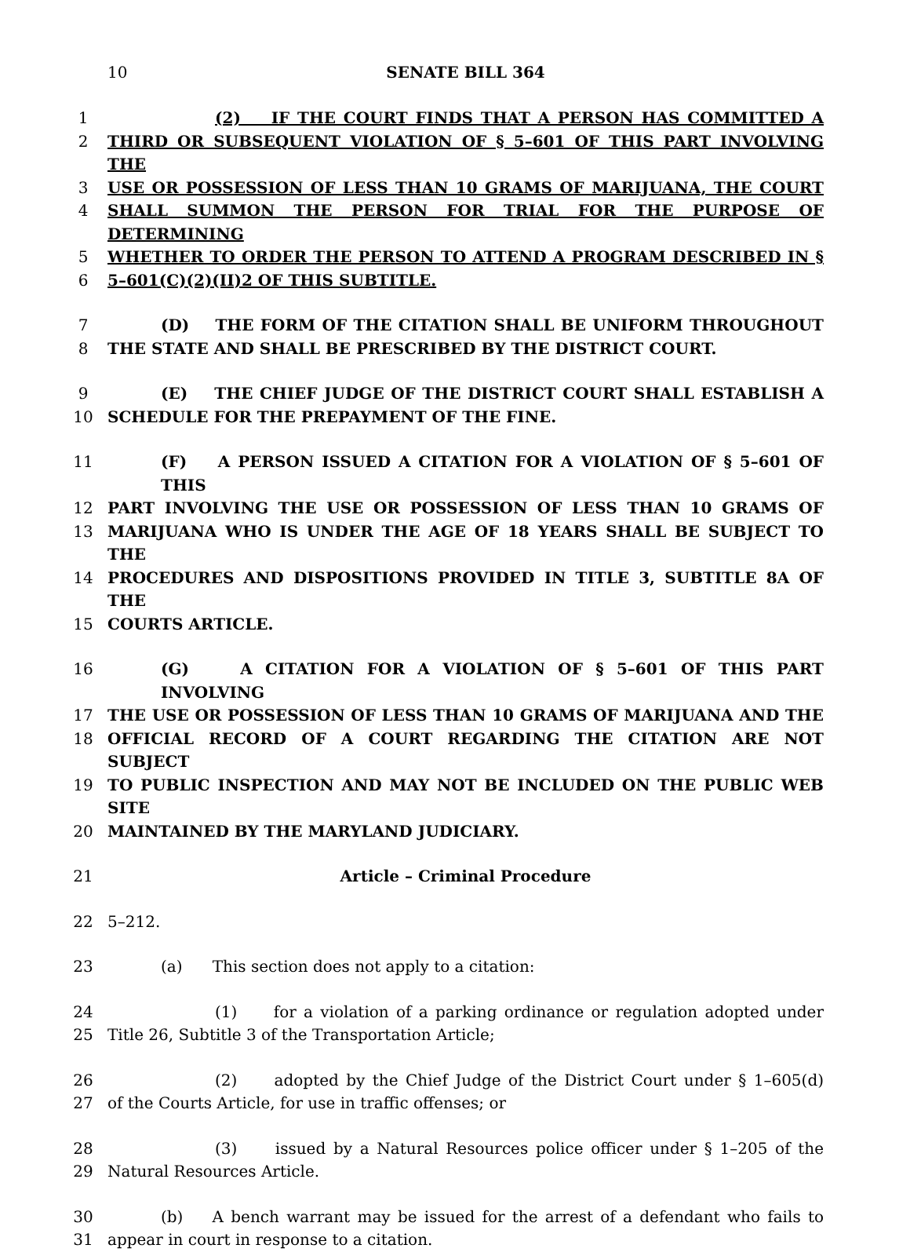10
SENATE BILL 364
1 (2) IF THE COURT FINDS THAT A PERSON HAS COMMITTED A
2 THIRD OR SUBSEQUENT VIOLATION OF § 5–601 OF THIS PART INVOLVING THE
3 USE OR POSSESSION OF LESS THAN 10 GRAMS OF MARIJUANA, THE COURT
4 SHALL SUMMON THE PERSON FOR TRIAL FOR THE PURPOSE OF DETERMINING
5 WHETHER TO ORDER THE PERSON TO ATTEND A PROGRAM DESCRIBED IN §
6 5–601(C)(2)(II)2 OF THIS SUBTITLE.
7 (D) THE FORM OF THE CITATION SHALL BE UNIFORM THROUGHOUT
8 THE STATE AND SHALL BE PRESCRIBED BY THE DISTRICT COURT.
9 (E) THE CHIEF JUDGE OF THE DISTRICT COURT SHALL ESTABLISH A
10 SCHEDULE FOR THE PREPAYMENT OF THE FINE.
11 (F) A PERSON ISSUED A CITATION FOR A VIOLATION OF § 5–601 OF THIS
12 PART INVOLVING THE USE OR POSSESSION OF LESS THAN 10 GRAMS OF
13 MARIJUANA WHO IS UNDER THE AGE OF 18 YEARS SHALL BE SUBJECT TO THE
14 PROCEDURES AND DISPOSITIONS PROVIDED IN TITLE 3, SUBTITLE 8A OF THE
15 COURTS ARTICLE.
16 (G) A CITATION FOR A VIOLATION OF § 5–601 OF THIS PART INVOLVING
17 THE USE OR POSSESSION OF LESS THAN 10 GRAMS OF MARIJUANA AND THE
18 OFFICIAL RECORD OF A COURT REGARDING THE CITATION ARE NOT SUBJECT
19 TO PUBLIC INSPECTION AND MAY NOT BE INCLUDED ON THE PUBLIC WEB SITE
20 MAINTAINED BY THE MARYLAND JUDICIARY.
21 Article – Criminal Procedure
22 5–212.
23 (a) This section does not apply to a citation:
24 (1) for a violation of a parking ordinance or regulation adopted under
25 Title 26, Subtitle 3 of the Transportation Article;
26 (2) adopted by the Chief Judge of the District Court under § 1–605(d)
27 of the Courts Article, for use in traffic offenses; or
28 (3) issued by a Natural Resources police officer under § 1–205 of the
29 Natural Resources Article.
30 (b) A bench warrant may be issued for the arrest of a defendant who fails to
31 appear in court in response to a citation.